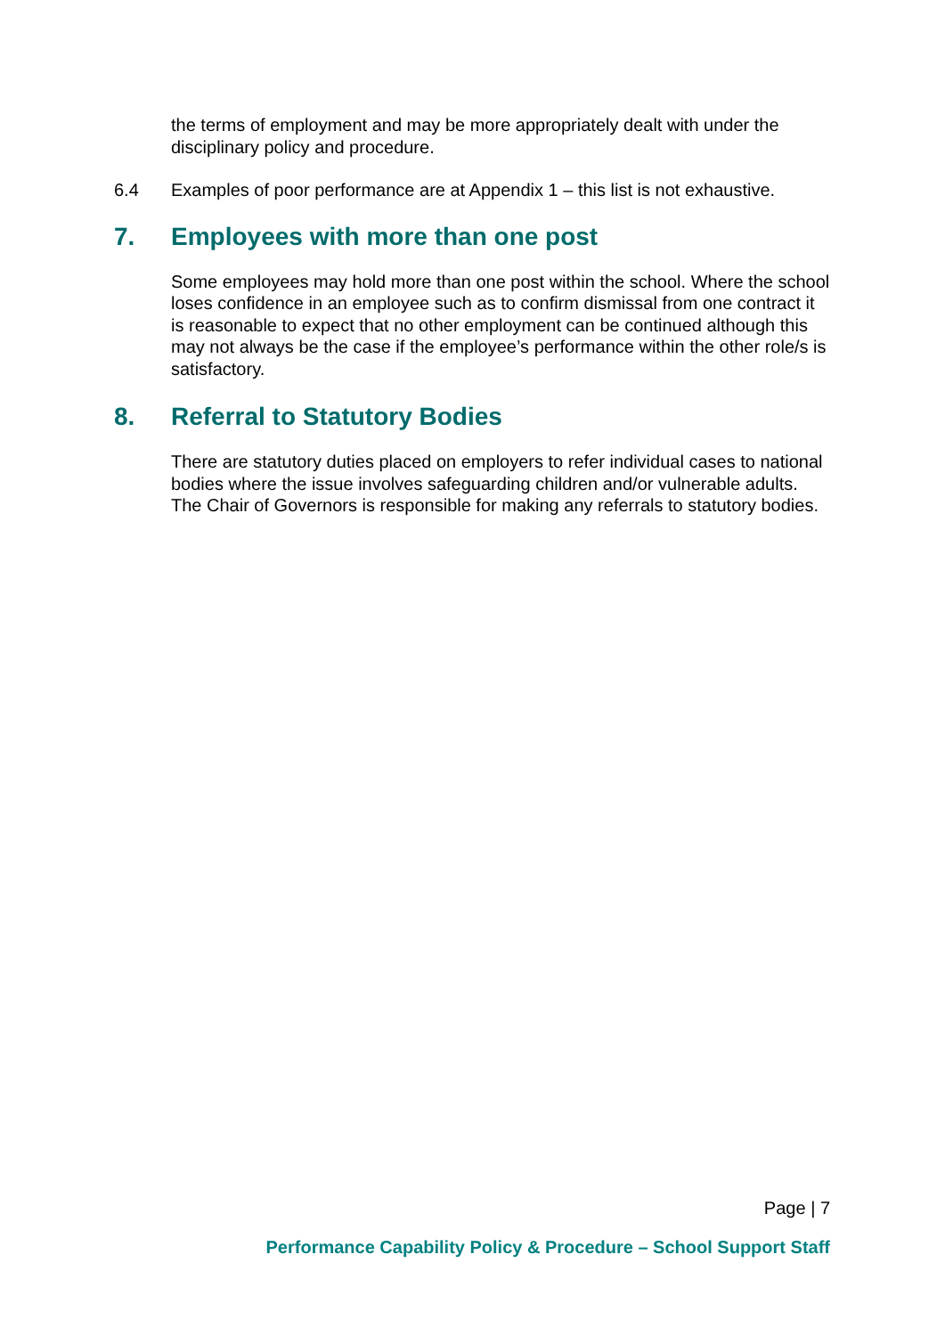the terms of employment and may be more appropriately dealt with under the disciplinary policy and procedure.
6.4 Examples of poor performance are at Appendix 1 – this list is not exhaustive.
7. Employees with more than one post
Some employees may hold more than one post within the school. Where the school loses confidence in an employee such as to confirm dismissal from one contract it is reasonable to expect that no other employment can be continued although this may not always be the case if the employee’s performance within the other role/s is satisfactory.
8. Referral to Statutory Bodies
There are statutory duties placed on employers to refer individual cases to national bodies where the issue involves safeguarding children and/or vulnerable adults. The Chair of Governors is responsible for making any referrals to statutory bodies.
Page | 7
Performance Capability Policy & Procedure – School Support Staff